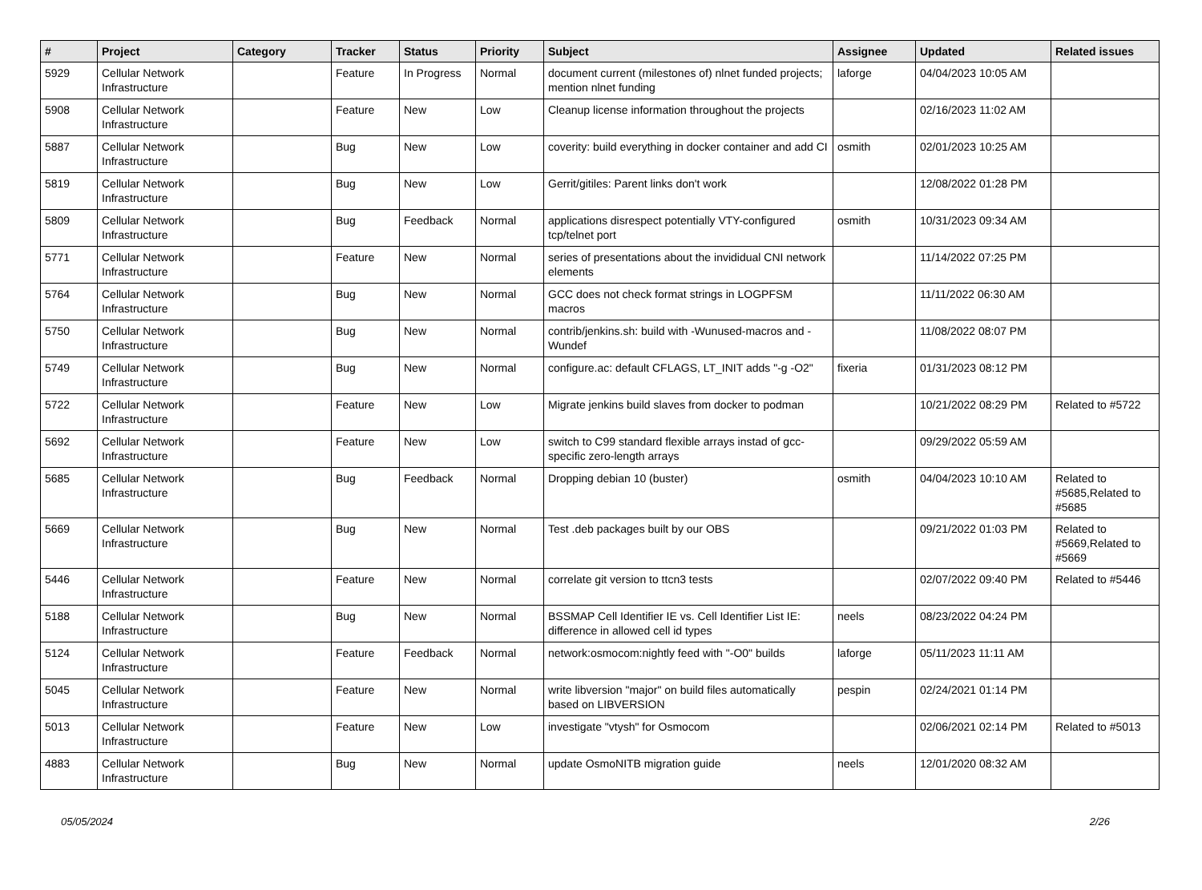| # | Project | Category | Tracker | Status | Priority | Subject | Assignee | Updated | Related issues |
| --- | --- | --- | --- | --- | --- | --- | --- | --- | --- |
| 5929 | Cellular Network Infrastructure | | Feature | In Progress | Normal | document current (milestones of) nlnet funded projects; mention nlnet funding | laforge | 04/04/2023 10:05 AM | |
| 5908 | Cellular Network Infrastructure | | Feature | New | Low | Cleanup license information throughout the projects | | 02/16/2023 11:02 AM | |
| 5887 | Cellular Network Infrastructure | | Bug | New | Low | coverity: build everything in docker container and add CI | osmith | 02/01/2023 10:25 AM | |
| 5819 | Cellular Network Infrastructure | | Bug | New | Low | Gerrit/gitiles: Parent links don't work | | 12/08/2022 01:28 PM | |
| 5809 | Cellular Network Infrastructure | | Bug | Feedback | Normal | applications disrespect potentially VTY-configured tcp/telnet port | osmith | 10/31/2023 09:34 AM | |
| 5771 | Cellular Network Infrastructure | | Feature | New | Normal | series of presentations about the invididual CNI network elements | | 11/14/2022 07:25 PM | |
| 5764 | Cellular Network Infrastructure | | Bug | New | Normal | GCC does not check format strings in LOGPFSM macros | | 11/11/2022 06:30 AM | |
| 5750 | Cellular Network Infrastructure | | Bug | New | Normal | contrib/jenkins.sh: build with -Wunused-macros and -Wundef | | 11/08/2022 08:07 PM | |
| 5749 | Cellular Network Infrastructure | | Bug | New | Normal | configure.ac: default CFLAGS, LT_INIT adds "-g -O2" | fixeria | 01/31/2023 08:12 PM | |
| 5722 | Cellular Network Infrastructure | | Feature | New | Low | Migrate jenkins build slaves from docker to podman | | 10/21/2022 08:29 PM | Related to #5722 |
| 5692 | Cellular Network Infrastructure | | Feature | New | Low | switch to C99 standard flexible arrays instad of gcc-specific zero-length arrays | | 09/29/2022 05:59 AM | |
| 5685 | Cellular Network Infrastructure | | Bug | Feedback | Normal | Dropping debian 10 (buster) | osmith | 04/04/2023 10:10 AM | Related to #5685,Related to #5685 |
| 5669 | Cellular Network Infrastructure | | Bug | New | Normal | Test .deb packages built by our OBS | | 09/21/2022 01:03 PM | Related to #5669,Related to #5669 |
| 5446 | Cellular Network Infrastructure | | Feature | New | Normal | correlate git version to ttcn3 tests | | 02/07/2022 09:40 PM | Related to #5446 |
| 5188 | Cellular Network Infrastructure | | Bug | New | Normal | BSSMAP Cell Identifier IE vs. Cell Identifier List IE: difference in allowed cell id types | neels | 08/23/2022 04:24 PM | |
| 5124 | Cellular Network Infrastructure | | Feature | Feedback | Normal | network:osmocom:nightly feed with "-O0" builds | laforge | 05/11/2023 11:11 AM | |
| 5045 | Cellular Network Infrastructure | | Feature | New | Normal | write libversion "major" on build files automatically based on LIBVERSION | pespin | 02/24/2021 01:14 PM | |
| 5013 | Cellular Network Infrastructure | | Feature | New | Low | investigate "vtysh" for Osmocom | | 02/06/2021 02:14 PM | Related to #5013 |
| 4883 | Cellular Network Infrastructure | | Bug | New | Normal | update OsmoNITB migration guide | neels | 12/01/2020 08:32 AM | |
05/05/2024 2/26